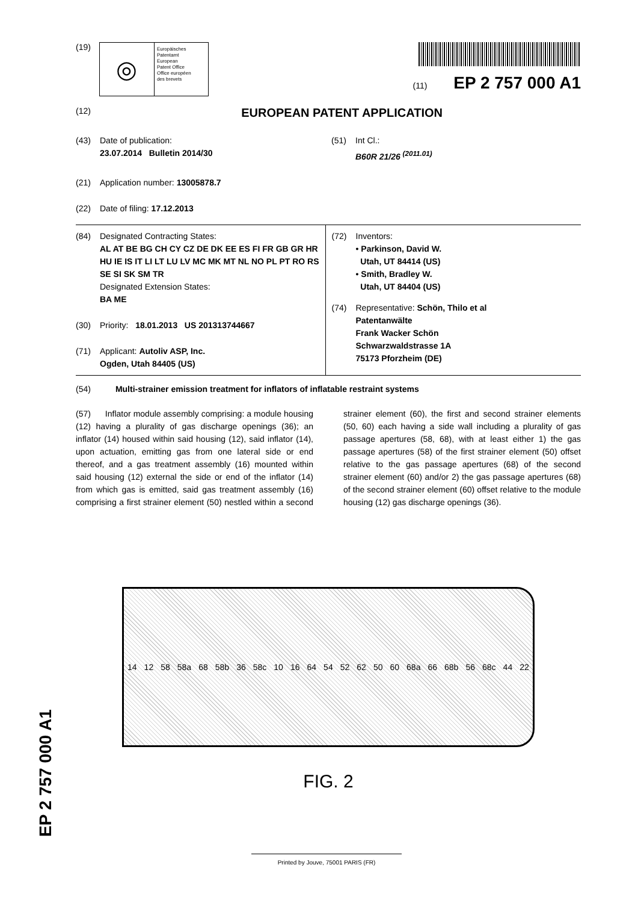(19)
◎
Europäisches
Patentamt
European
Patent Office
Office européen
des brevets
(11) EP 2 757 000 A1
(12) EUROPEAN PATENT APPLICATION
(43) Date of publication:
23.07.2014 Bulletin 2014/30
(51) Int Cl.:
B60R 21/26 <sup>(2011.01)</sup>
(21) Application number: 13005878.7
(22) Date of filing: 17.12.2013
(84) Designated Contracting States:
AL AT BE BG CH CY CZ DE DK EE ES FI FR GB GR HR HU IE IS IT LI LT LU LV MC MK MT NL NO PL PT RO RS SE SI SK SM TR
Designated Extension States:
BA ME
(30) Priority: 18.01.2013 US 201313744667
(71) Applicant: Autoliv ASP, Inc.
Ogden, Utah 84405 (US)
(72) Inventors:
• Parkinson, David W.
Utah, UT 84414 (US)
• Smith, Bradley W.
Utah, UT 84404 (US)
(74) Representative: Schön, Thilo et al
Patentanwälte
Frank Wacker Schön
Schwarzwaldstrasse 1A
75173 Pforzheim (DE)
(54) Multi-strainer emission treatment for inflators of inflatable restraint systems
(57) Inflator module assembly comprising: a module housing (12) having a plurality of gas discharge openings (36); an inflator (14) housed within said housing (12), said inflator (14), upon actuation, emitting gas from one lateral side or end thereof, and a gas treatment assembly (16) mounted within said housing (12) external the side or end of the inflator (14) from which gas is emitted, said gas treatment assembly (16) comprising a first strainer element (50) nestled within a second strainer element (60), the first and second strainer elements (50, 60) each having a side wall including a plurality of gas passage apertures (58, 68), with at least either 1) the gas passage apertures (58) of the first strainer element (50) offset relative to the gas passage apertures (68) of the second strainer element (60) and/or 2) the gas passage apertures (68) of the second strainer element (60) offset relative to the module housing (12) gas discharge openings (36).
14 12 58 58a 68 58b 36 58c 10 16 64 54 52 62 50 60 68a 66 68b 56 68c 44 22
FIG. 2
EP 2 757 000 A1
Printed by Jouve, 75001 PARIS (FR)